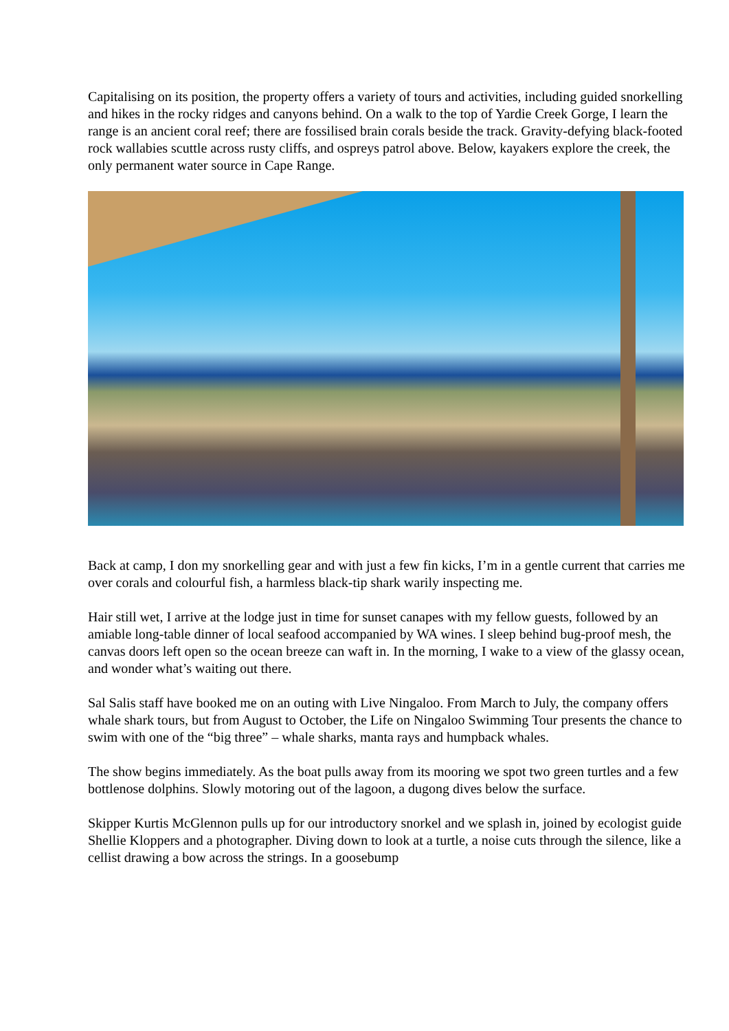Capitalising on its position, the property offers a variety of tours and activities, including guided snorkelling and hikes in the rocky ridges and canyons behind. On a walk to the top of Yardie Creek Gorge, I learn the range is an ancient coral reef; there are fossilised brain corals beside the track. Gravity-defying black-footed rock wallabies scuttle across rusty cliffs, and ospreys patrol above. Below, kayakers explore the creek, the only permanent water source in Cape Range.
Back at camp, I don my snorkelling gear and with just a few fin kicks, I’m in a gentle current that carries me over corals and colourful fish, a harmless black-tip shark warily inspecting me.
Hair still wet, I arrive at the lodge just in time for sunset canapes with my fellow guests, followed by an amiable long-table dinner of local seafood accompanied by WA wines. I sleep behind bug-proof mesh, the canvas doors left open so the ocean breeze can waft in. In the morning, I wake to a view of the glassy ocean, and wonder what’s waiting out there.
Sal Salis staff have booked me on an outing with Live Ningaloo. From March to July, the company offers whale shark tours, but from August to October, the Life on Ningaloo Swimming Tour presents the chance to swim with one of the “big three” – whale sharks, manta rays and humpback whales.
The show begins immediately. As the boat pulls away from its mooring we spot two green turtles and a few bottlenose dolphins. Slowly motoring out of the lagoon, a dugong dives below the surface.
Skipper Kurtis McGlennon pulls up for our introductory snorkel and we splash in, joined by ecologist guide Shellie Kloppers and a photographer. Diving down to look at a turtle, a noise cuts through the silence, like a cellist drawing a bow across the strings. In a goosebump